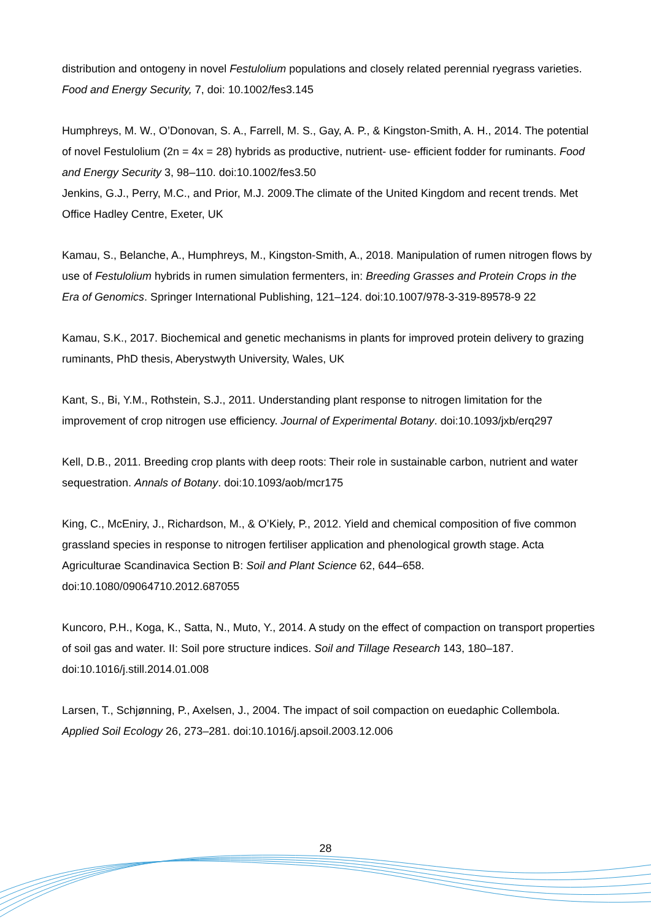distribution and ontogeny in novel Festulolium populations and closely related perennial ryegrass varieties. Food and Energy Security, 7, doi: 10.1002/fes3.145
Humphreys, M. W., O’Donovan, S. A., Farrell, M. S., Gay, A. P., & Kingston-Smith, A. H., 2014. The potential of novel Festulolium (2n = 4x = 28) hybrids as productive, nutrient- use- efficient fodder for ruminants. Food and Energy Security 3, 98–110. doi:10.1002/fes3.50
Jenkins, G.J., Perry, M.C., and Prior, M.J. 2009.The climate of the United Kingdom and recent trends. Met Office Hadley Centre, Exeter, UK
Kamau, S., Belanche, A., Humphreys, M., Kingston-Smith, A., 2018. Manipulation of rumen nitrogen flows by use of Festulolium hybrids in rumen simulation fermenters, in: Breeding Grasses and Protein Crops in the Era of Genomics. Springer International Publishing, 121–124. doi:10.1007/978-3-319-89578-9 22
Kamau, S.K., 2017. Biochemical and genetic mechanisms in plants for improved protein delivery to grazing ruminants, PhD thesis, Aberystwyth University, Wales, UK
Kant, S., Bi, Y.M., Rothstein, S.J., 2011. Understanding plant response to nitrogen limitation for the improvement of crop nitrogen use efficiency. Journal of Experimental Botany. doi:10.1093/jxb/erq297
Kell, D.B., 2011. Breeding crop plants with deep roots: Their role in sustainable carbon, nutrient and water sequestration. Annals of Botany. doi:10.1093/aob/mcr175
King, C., McEniry, J., Richardson, M., & O’Kiely, P., 2012. Yield and chemical composition of five common grassland species in response to nitrogen fertiliser application and phenological growth stage. Acta Agriculturae Scandinavica Section B: Soil and Plant Science 62, 644–658. doi:10.1080/09064710.2012.687055
Kuncoro, P.H., Koga, K., Satta, N., Muto, Y., 2014. A study on the effect of compaction on transport properties of soil gas and water. II: Soil pore structure indices. Soil and Tillage Research 143, 180–187. doi:10.1016/j.still.2014.01.008
Larsen, T., Schjønning, P., Axelsen, J., 2004. The impact of soil compaction on euedaphic Collembola. Applied Soil Ecology 26, 273–281. doi:10.1016/j.apsoil.2003.12.006
28